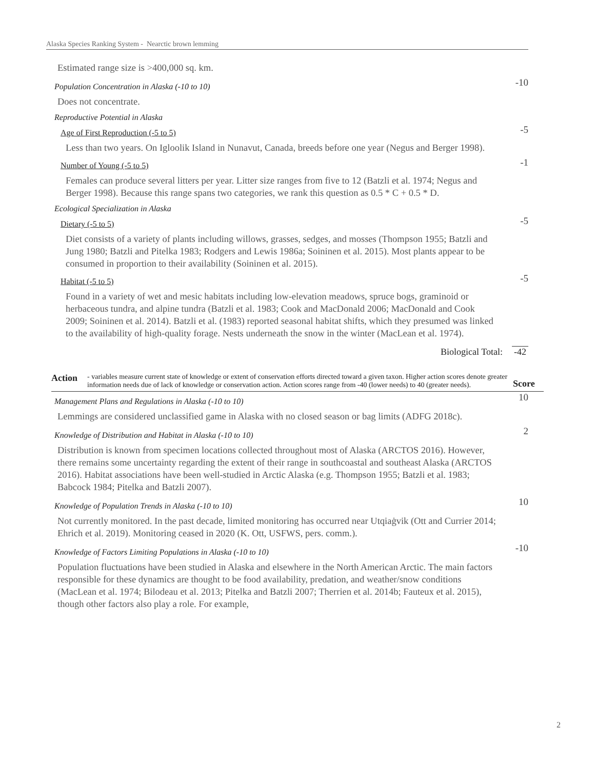Alaska Species Ranking System - Nearctic brown lemming
Estimated range size is >400,000 sq. km.
Population Concentration in Alaska (-10 to 10)
-10
Does not concentrate.
Reproductive Potential in Alaska
Age of First Reproduction (-5 to 5)
-5
Less than two years. On Igloolik Island in Nunavut, Canada, breeds before one year (Negus and Berger 1998).
Number of Young (-5 to 5)
-1
Females can produce several litters per year. Litter size ranges from five to 12 (Batzli et al. 1974; Negus and Berger 1998). Because this range spans two categories, we rank this question as 0.5 * C + 0.5 * D.
Ecological Specialization in Alaska
Dietary (-5 to 5)
-5
Diet consists of a variety of plants including willows, grasses, sedges, and mosses (Thompson 1955; Batzli and Jung 1980; Batzli and Pitelka 1983; Rodgers and Lewis 1986a; Soininen et al. 2015). Most plants appear to be consumed in proportion to their availability (Soininen et al. 2015).
Habitat (-5 to 5)
-5
Found in a variety of wet and mesic habitats including low-elevation meadows, spruce bogs, graminoid or herbaceous tundra, and alpine tundra (Batzli et al. 1983; Cook and MacDonald 2006; MacDonald and Cook 2009; Soininen et al. 2014). Batzli et al. (1983) reported seasonal habitat shifts, which they presumed was linked to the availability of high-quality forage. Nests underneath the snow in the winter (MacLean et al. 1974).
Biological Total: -42
Action
- variables measure current state of knowledge or extent of conservation efforts directed toward a given taxon. Higher action scores denote greater information needs due of lack of knowledge or conservation action. Action scores range from -40 (lower needs) to 40 (greater needs).
Score
Management Plans and Regulations in Alaska (-10 to 10)
10
Lemmings are considered unclassified game in Alaska with no closed season or bag limits (ADFG 2018c).
Knowledge of Distribution and Habitat in Alaska (-10 to 10)
2
Distribution is known from specimen locations collected throughout most of Alaska (ARCTOS 2016). However, there remains some uncertainty regarding the extent of their range in southcoastal and southeast Alaska (ARCTOS 2016). Habitat associations have been well-studied in Arctic Alaska (e.g. Thompson 1955; Batzli et al. 1983; Babcock 1984; Pitelka and Batzli 2007).
Knowledge of Population Trends in Alaska (-10 to 10)
10
Not currently monitored. In the past decade, limited monitoring has occurred near Utqiaġvik (Ott and Currier 2014; Ehrich et al. 2019). Monitoring ceased in 2020 (K. Ott, USFWS, pers. comm.).
Knowledge of Factors Limiting Populations in Alaska (-10 to 10)
-10
Population fluctuations have been studied in Alaska and elsewhere in the North American Arctic. The main factors responsible for these dynamics are thought to be food availability, predation, and weather/snow conditions (MacLean et al. 1974; Bilodeau et al. 2013; Pitelka and Batzli 2007; Therrien et al. 2014b; Fauteux et al. 2015), though other factors also play a role. For example,
2